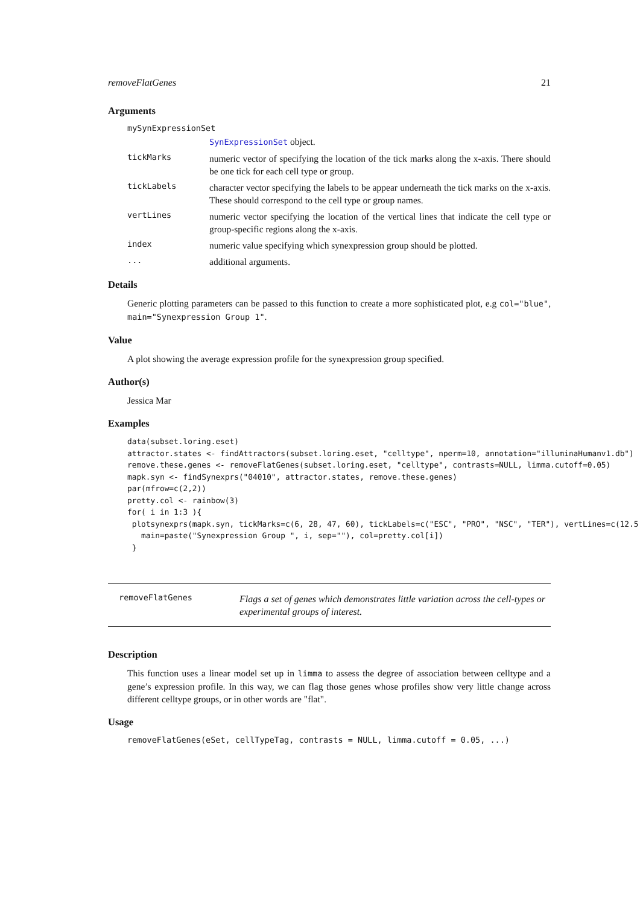removeFlatGenes 21
Arguments
mySynExpressionSet
SynExpressionSet object.
tickMarks
numeric vector of specifying the location of the tick marks along the x-axis. There should be one tick for each cell type or group.
tickLabels
character vector specifying the labels to be appear underneath the tick marks on the x-axis. These should correspond to the cell type or group names.
vertLines
numeric vector specifying the location of the vertical lines that indicate the cell type or group-specific regions along the x-axis.
index
numeric value specifying which synexpression group should be plotted.
...
additional arguments.
Details
Generic plotting parameters can be passed to this function to create a more sophisticated plot, e.g col="blue", main="Synexpression Group 1".
Value
A plot showing the average expression profile for the synexpression group specified.
Author(s)
Jessica Mar
Examples
data(subset.loring.eset)
attractor.states <- findAttractors(subset.loring.eset, "celltype", nperm=10, annotation="illuminaHumanv1.db")
remove.these.genes <- removeFlatGenes(subset.loring.eset, "celltype", contrasts=NULL, limma.cutoff=0.05)
mapk.syn <- findSynexprs("04010", attractor.states, remove.these.genes)
par(mfrow=c(2,2))
pretty.col <- rainbow(3)
for( i in 1:3 ){
 plotsynexprs(mapk.syn, tickMarks=c(6, 28, 47, 60), tickLabels=c("ESC", "PRO", "NSC", "TER"), vertLines=c(12.5
   main=paste("Synexpression Group ", i, sep=""), col=pretty.col[i])
 }
removeFlatGenes
Flags a set of genes which demonstrates little variation across the cell-types or experimental groups of interest.
Description
This function uses a linear model set up in limma to assess the degree of association between celltype and a gene’s expression profile. In this way, we can flag those genes whose profiles show very little change across different celltype groups, or in other words are "flat".
Usage
removeFlatGenes(eSet, cellTypeTag, contrasts = NULL, limma.cutoff = 0.05, ...)